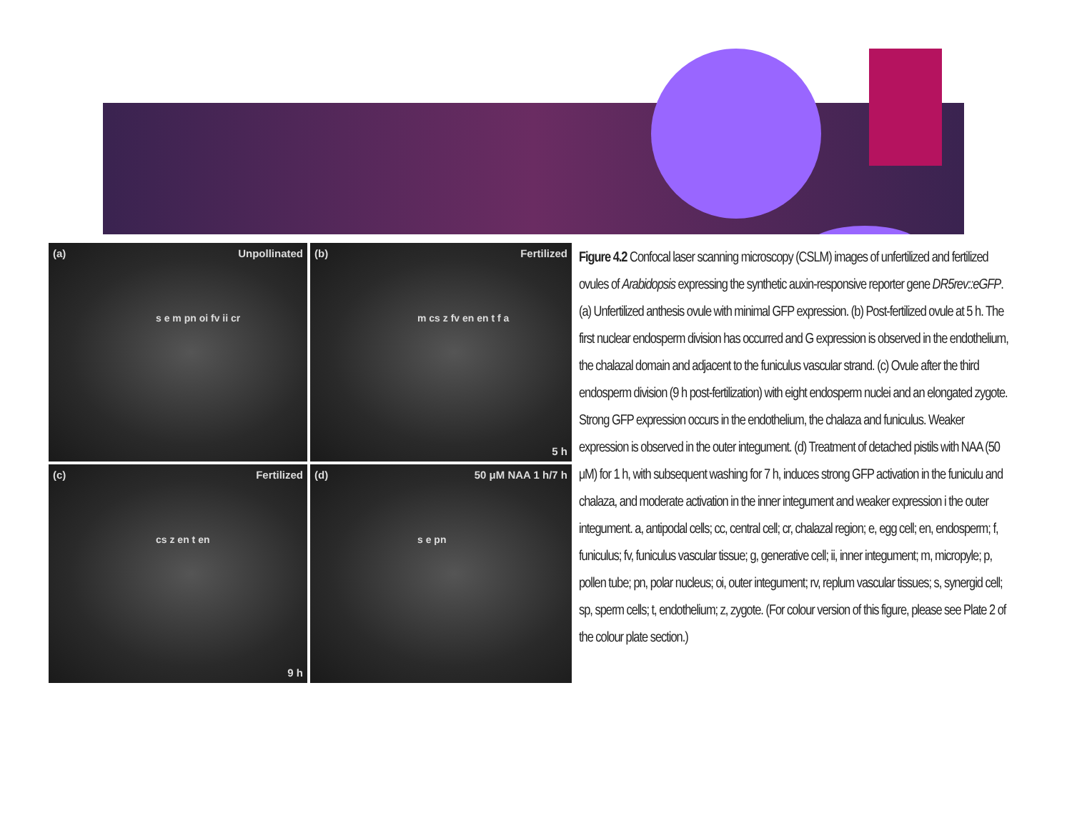(a) Unpollinated
s e m pn oi fv ii cr
(b) Fertilized
m cs z fv en en t f a
5 h
(c) Fertilized
cs z en t en
9 h
(d) 50 μM NAA 1 h/7 h
s e pn
Figure 4.2 Confocal laser scanning microscopy (CSLM) images of unfertilized and fertilized ovules of Arabidopsis expressing the synthetic auxin-responsive reporter gene DR5rev::eGFP. (a) Unfertilized anthesis ovule with minimal GFP expression. (b) Post-fertilized ovule at 5 h. The first nuclear endosperm division has occurred and G expression is observed in the endothelium, the chalazal domain and adjacent to the funiculus vascular strand. (c) Ovule after the third endosperm division (9 h post-fertilization) with eight endosperm nuclei and an elongated zygote. Strong GFP expression occurs in the endothelium, the chalaza and funiculus. Weaker expression is observed in the outer integument. (d) Treatment of detached pistils with NAA (50 μM) for 1 h, with subsequent washing for 7 h, induces strong GFP activation in the funiculu and chalaza, and moderate activation in the inner integument and weaker expression i the outer integument. a, antipodal cells; cc, central cell; cr, chalazal region; e, egg cell; en, endosperm; f, funiculus; fv, funiculus vascular tissue; g, generative cell; ii, inner integument; m, micropyle; p, pollen tube; pn, polar nucleus; oi, outer integument; rv, replum vascular tissues; s, synergid cell; sp, sperm cells; t, endothelium; z, zygote. (For colour version of this figure, please see Plate 2 of the colour plate section.)